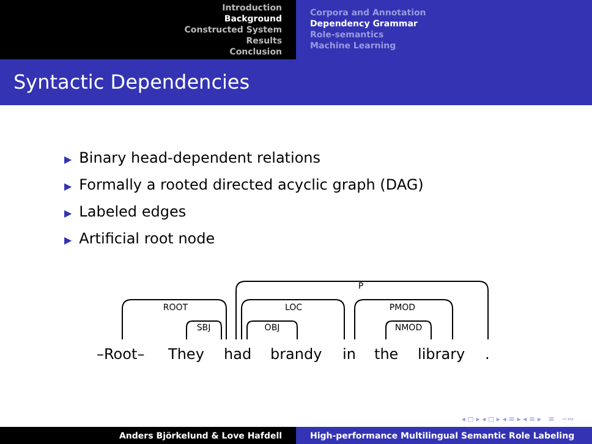Introduction
Background
Constructed System
Results
Conclusion
Corpora and Annotation
Dependency Grammar
Role-semantics
Machine Learning
Syntactic Dependencies
▶ Binary head-dependent relations
▶ Formally a rooted directed acyclic graph (DAG)
▶ Labeled edges
▶ Artificial root node
P
ROOT
LOC
PMOD
SBJ
OBJ
NMOD
–Root–
They
had
brandy
in
the
library
.
◂ ◻ ▸ ◂ ◻ ▸ ◂ ≡ ▸ ◂ ≡ ▸ ≡ ∽∾
Anders Björkelund & Love Hafdell High-performance Multilingual Semantic Role Labeling